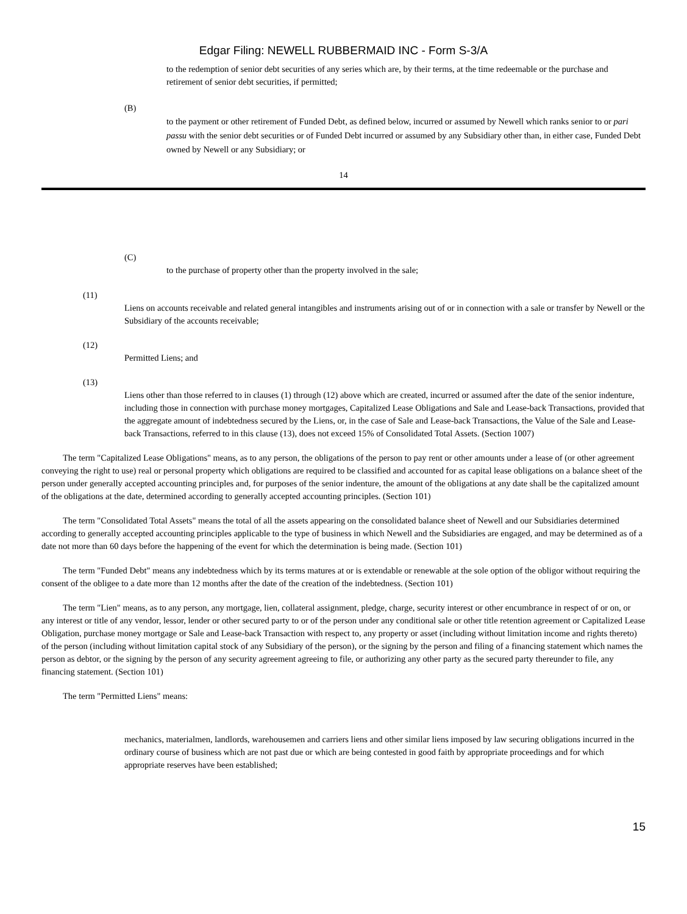Edgar Filing: NEWELL RUBBERMAID INC - Form S-3/A
to the redemption of senior debt securities of any series which are, by their terms, at the time redeemable or the purchase and retirement of senior debt securities, if permitted;
(B)
to the payment or other retirement of Funded Debt, as defined below, incurred or assumed by Newell which ranks senior to or pari passu with the senior debt securities or of Funded Debt incurred or assumed by any Subsidiary other than, in either case, Funded Debt owned by Newell or any Subsidiary; or
14
(C)
to the purchase of property other than the property involved in the sale;
(11)
Liens on accounts receivable and related general intangibles and instruments arising out of or in connection with a sale or transfer by Newell or the Subsidiary of the accounts receivable;
(12)
Permitted Liens; and
(13)
Liens other than those referred to in clauses (1) through (12) above which are created, incurred or assumed after the date of the senior indenture, including those in connection with purchase money mortgages, Capitalized Lease Obligations and Sale and Lease-back Transactions, provided that the aggregate amount of indebtedness secured by the Liens, or, in the case of Sale and Lease-back Transactions, the Value of the Sale and Lease-back Transactions, referred to in this clause (13), does not exceed 15% of Consolidated Total Assets. (Section 1007)
The term "Capitalized Lease Obligations" means, as to any person, the obligations of the person to pay rent or other amounts under a lease of (or other agreement conveying the right to use) real or personal property which obligations are required to be classified and accounted for as capital lease obligations on a balance sheet of the person under generally accepted accounting principles and, for purposes of the senior indenture, the amount of the obligations at any date shall be the capitalized amount of the obligations at the date, determined according to generally accepted accounting principles. (Section 101)
The term "Consolidated Total Assets" means the total of all the assets appearing on the consolidated balance sheet of Newell and our Subsidiaries determined according to generally accepted accounting principles applicable to the type of business in which Newell and the Subsidiaries are engaged, and may be determined as of a date not more than 60 days before the happening of the event for which the determination is being made. (Section 101)
The term "Funded Debt" means any indebtedness which by its terms matures at or is extendable or renewable at the sole option of the obligor without requiring the consent of the obligee to a date more than 12 months after the date of the creation of the indebtedness. (Section 101)
The term "Lien" means, as to any person, any mortgage, lien, collateral assignment, pledge, charge, security interest or other encumbrance in respect of or on, or any interest or title of any vendor, lessor, lender or other secured party to or of the person under any conditional sale or other title retention agreement or Capitalized Lease Obligation, purchase money mortgage or Sale and Lease-back Transaction with respect to, any property or asset (including without limitation income and rights thereto) of the person (including without limitation capital stock of any Subsidiary of the person), or the signing by the person and filing of a financing statement which names the person as debtor, or the signing by the person of any security agreement agreeing to file, or authorizing any other party as the secured party thereunder to file, any financing statement. (Section 101)
The term "Permitted Liens" means:
mechanics, materialmen, landlords, warehousemen and carriers liens and other similar liens imposed by law securing obligations incurred in the ordinary course of business which are not past due or which are being contested in good faith by appropriate proceedings and for which appropriate reserves have been established;
15